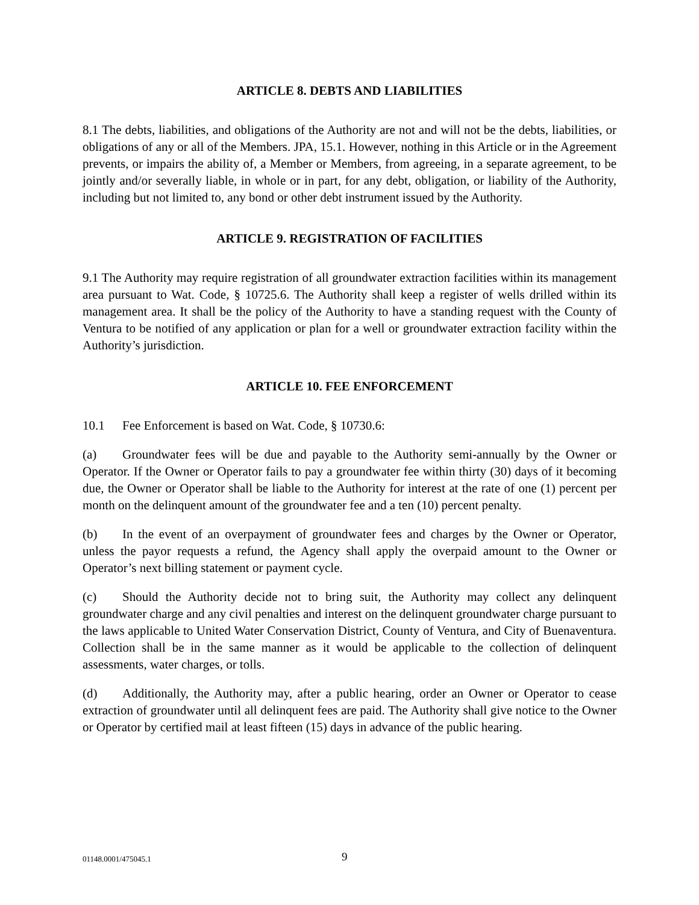ARTICLE 8. DEBTS AND LIABILITIES
8.1 The debts, liabilities, and obligations of the Authority are not and will not be the debts, liabilities, or obligations of any or all of the Members. JPA, 15.1. However, nothing in this Article or in the Agreement prevents, or impairs the ability of, a Member or Members, from agreeing, in a separate agreement, to be jointly and/or severally liable, in whole or in part, for any debt, obligation, or liability of the Authority, including but not limited to, any bond or other debt instrument issued by the Authority.
ARTICLE 9. REGISTRATION OF FACILITIES
9.1 The Authority may require registration of all groundwater extraction facilities within its management area pursuant to Wat. Code, § 10725.6. The Authority shall keep a register of wells drilled within its management area. It shall be the policy of the Authority to have a standing request with the County of Ventura to be notified of any application or plan for a well or groundwater extraction facility within the Authority’s jurisdiction.
ARTICLE 10. FEE ENFORCEMENT
10.1 Fee Enforcement is based on Wat. Code, § 10730.6:
(a) Groundwater fees will be due and payable to the Authority semi-annually by the Owner or Operator. If the Owner or Operator fails to pay a groundwater fee within thirty (30) days of it becoming due, the Owner or Operator shall be liable to the Authority for interest at the rate of one (1) percent per month on the delinquent amount of the groundwater fee and a ten (10) percent penalty.
(b) In the event of an overpayment of groundwater fees and charges by the Owner or Operator, unless the payor requests a refund, the Agency shall apply the overpaid amount to the Owner or Operator’s next billing statement or payment cycle.
(c) Should the Authority decide not to bring suit, the Authority may collect any delinquent groundwater charge and any civil penalties and interest on the delinquent groundwater charge pursuant to the laws applicable to United Water Conservation District, County of Ventura, and City of Buenaventura. Collection shall be in the same manner as it would be applicable to the collection of delinquent assessments, water charges, or tolls.
(d) Additionally, the Authority may, after a public hearing, order an Owner or Operator to cease extraction of groundwater until all delinquent fees are paid. The Authority shall give notice to the Owner or Operator by certified mail at least fifteen (15) days in advance of the public hearing.
01148.0001/475045.1 9